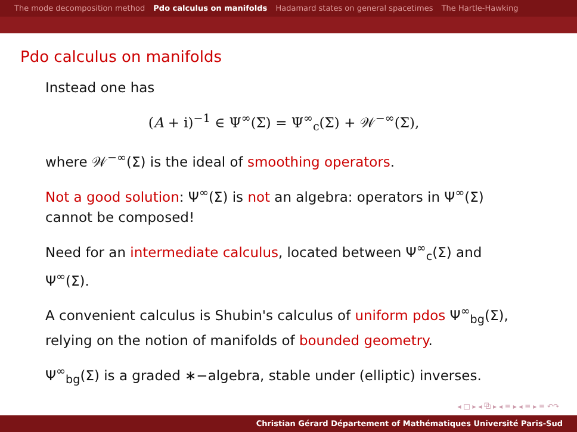The mode decomposition method Pdo calculus on manifolds Hadamard states on general spacetimes The Hartle-Hawking
Pdo calculus on manifolds
Instead one has
(A + i)<sup>−1</sup> ∈ Ψ<sup>∞</sup>(Σ) = Ψ<sup>∞</sup><sub>c</sub>(Σ) + 𝒲<sup>−∞</sup>(Σ),
where 𝒲<sup>−∞</sup>(Σ) is the ideal of smoothing operators.
Not a good solution: Ψ<sup>∞</sup>(Σ) is not an algebra: operators in Ψ<sup>∞</sup>(Σ) cannot be composed!
Need for an intermediate calculus, located between Ψ<sup>∞</sup><sub>c</sub>(Σ) and Ψ<sup>∞</sup>(Σ).
A convenient calculus is Shubin's calculus of uniform pdos Ψ<sup>∞</sup><sub>bg</sub>(Σ), relying on the notion of manifolds of bounded geometry.
Ψ<sup>∞</sup><sub>bg</sub>(Σ) is a graded ∗−algebra, stable under (elliptic) inverses.
◂ □ ▸ ◂ ⧉ ▸ ◂ ≡ ▸ ◂ ≡ ▸ ≡ ↶↷
Christian Gérard Département of Mathématiques Université Paris-Sud